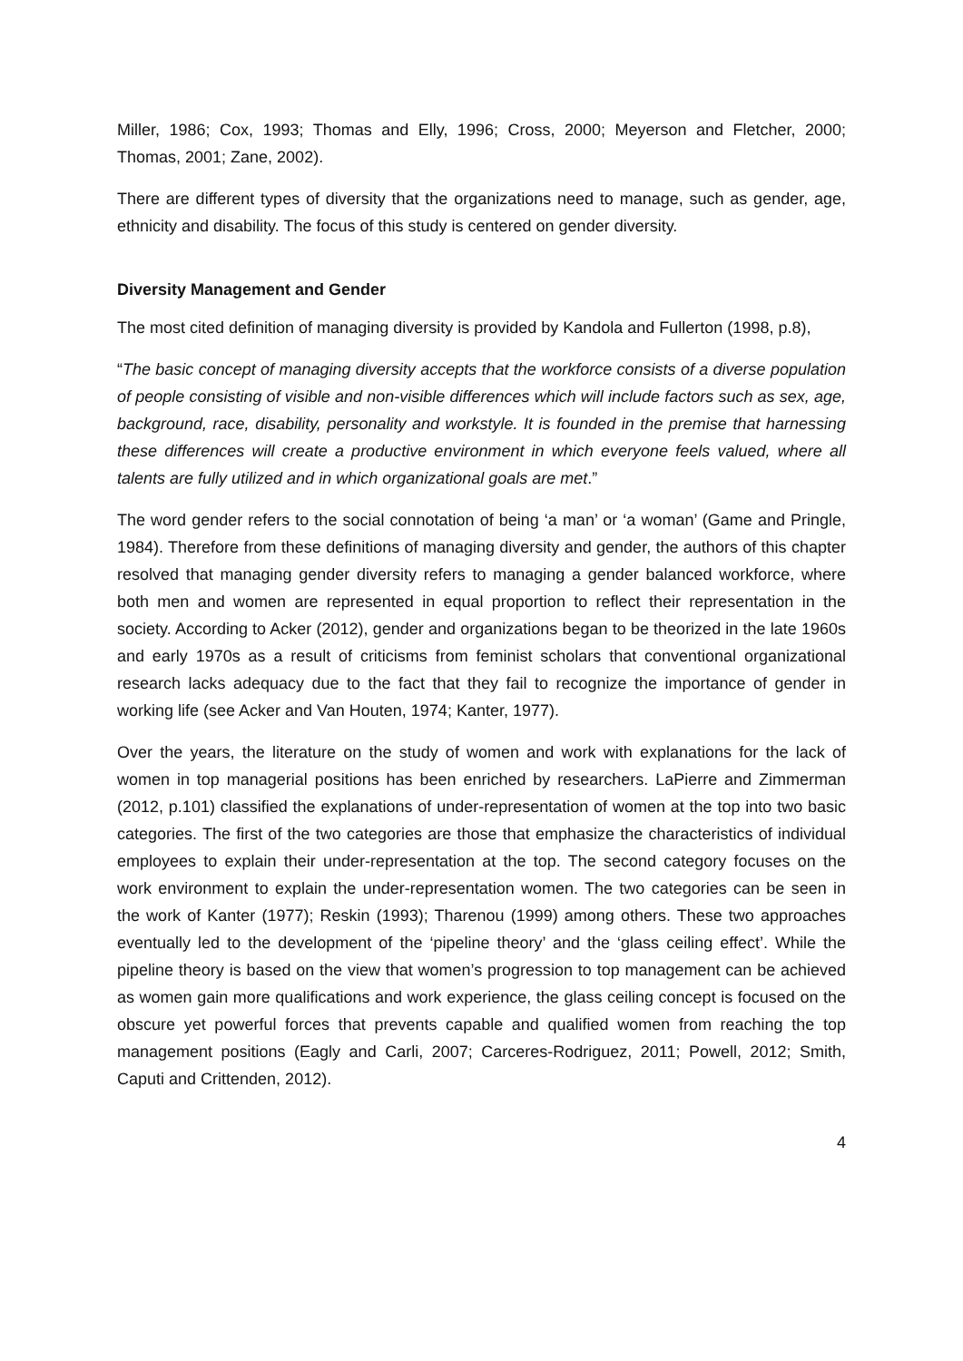Miller, 1986; Cox, 1993; Thomas and Elly, 1996; Cross, 2000; Meyerson and Fletcher, 2000; Thomas, 2001; Zane, 2002).
There are different types of diversity that the organizations need to manage, such as gender, age, ethnicity and disability. The focus of this study is centered on gender diversity.
Diversity Management and Gender
The most cited definition of managing diversity is provided by Kandola and Fullerton (1998, p.8),
“The basic concept of managing diversity accepts that the workforce consists of a diverse population of people consisting of visible and non-visible differences which will include factors such as sex, age, background, race, disability, personality and workstyle. It is founded in the premise that harnessing these differences will create a productive environment in which everyone feels valued, where all talents are fully utilized and in which organizational goals are met.”
The word gender refers to the social connotation of being ‘a man’ or ‘a woman’ (Game and Pringle, 1984). Therefore from these definitions of managing diversity and gender, the authors of this chapter resolved that managing gender diversity refers to managing a gender balanced workforce, where both men and women are represented in equal proportion to reflect their representation in the society. According to Acker (2012), gender and organizations began to be theorized in the late 1960s and early 1970s as a result of criticisms from feminist scholars that conventional organizational research lacks adequacy due to the fact that they fail to recognize the importance of gender in working life (see Acker and Van Houten, 1974; Kanter, 1977).
Over the years, the literature on the study of women and work with explanations for the lack of women in top managerial positions has been enriched by researchers. LaPierre and Zimmerman (2012, p.101) classified the explanations of under-representation of women at the top into two basic categories. The first of the two categories are those that emphasize the characteristics of individual employees to explain their under-representation at the top. The second category focuses on the work environment to explain the under-representation women. The two categories can be seen in the work of Kanter (1977); Reskin (1993); Tharenou (1999) among others. These two approaches eventually led to the development of the ‘pipeline theory’ and the ‘glass ceiling effect’. While the pipeline theory is based on the view that women’s progression to top management can be achieved as women gain more qualifications and work experience, the glass ceiling concept is focused on the obscure yet powerful forces that prevents capable and qualified women from reaching the top management positions (Eagly and Carli, 2007; Carceres-Rodriguez, 2011; Powell, 2012; Smith, Caputi and Crittenden, 2012).
4